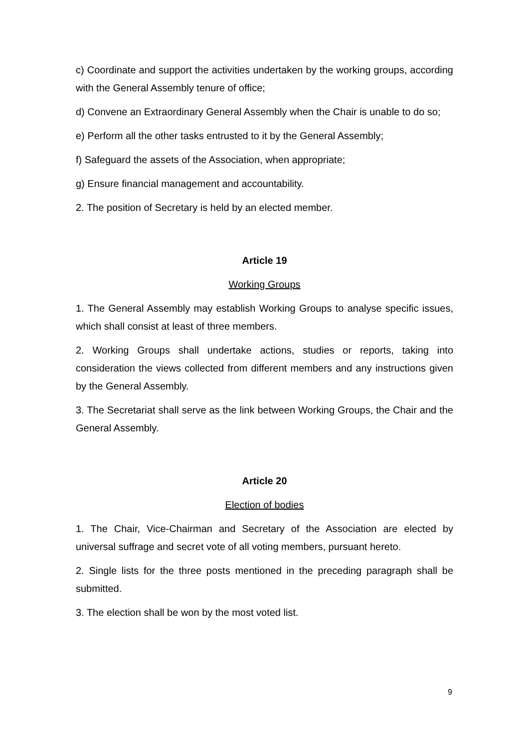c) Coordinate and support the activities undertaken by the working groups, according with the General Assembly tenure of office;
d) Convene an Extraordinary General Assembly when the Chair is unable to do so;
e) Perform all the other tasks entrusted to it by the General Assembly;
f) Safeguard the assets of the Association, when appropriate;
g) Ensure financial management and accountability.
2. The position of Secretary is held by an elected member.
Article 19
Working Groups
1. The General Assembly may establish Working Groups to analyse specific issues, which shall consist at least of three members.
2. Working Groups shall undertake actions, studies or reports, taking into consideration the views collected from different members and any instructions given by the General Assembly.
3. The Secretariat shall serve as the link between Working Groups, the Chair and the General Assembly.
Article 20
Election of bodies
1. The Chair, Vice-Chairman and Secretary of the Association are elected by universal suffrage and secret vote of all voting members, pursuant hereto.
2. Single lists for the three posts mentioned in the preceding paragraph shall be submitted.
3. The election shall be won by the most voted list.
9